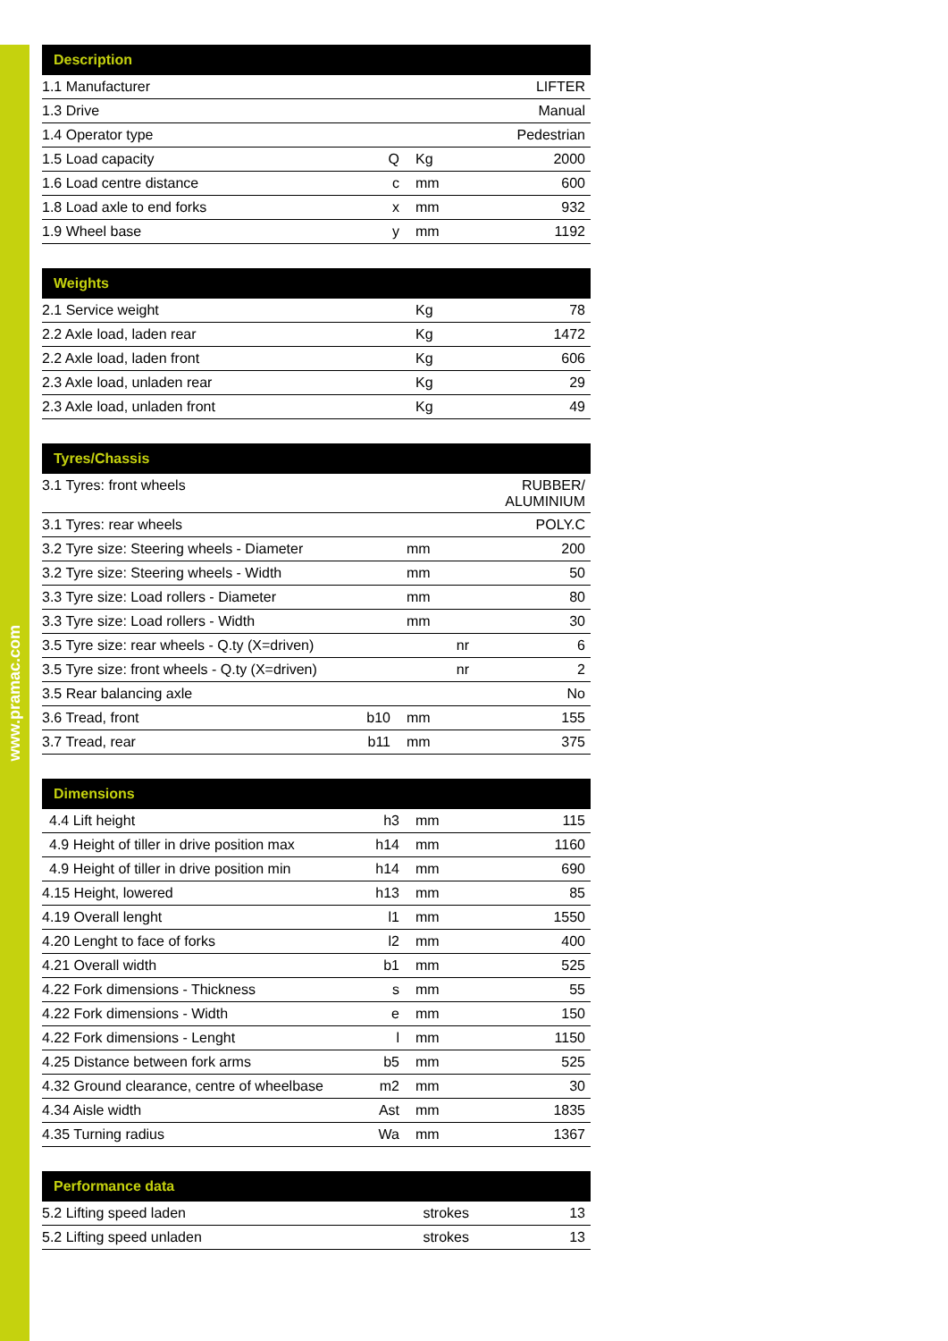www.pramac.com
| Description | | | |
| --- | --- | --- | --- |
| 1.1 Manufacturer | | | LIFTER |
| 1.3 Drive | | | Manual |
| 1.4 Operator type | | | Pedestrian |
| 1.5 Load capacity | Q | Kg | 2000 |
| 1.6 Load centre distance | c | mm | 600 |
| 1.8 Load axle to end forks | x | mm | 932 |
| 1.9 Wheel base | y | mm | 1192 |
| Weights | | | |
| --- | --- | --- | --- |
| 2.1 Service weight | | Kg | 78 |
| 2.2 Axle load, laden rear | | Kg | 1472 |
| 2.2 Axle load, laden front | | Kg | 606 |
| 2.3 Axle load, unladen rear | | Kg | 29 |
| 2.3 Axle load, unladen front | | Kg | 49 |
| Tyres/Chassis | | | |
| --- | --- | --- | --- |
| 3.1 Tyres: front wheels | | | RUBBER/ ALUMINIUM |
| 3.1 Tyres: rear wheels | | | POLY.C |
| 3.2 Tyre size: Steering wheels - Diameter | | mm | 200 |
| 3.2 Tyre size: Steering wheels - Width | | mm | 50 |
| 3.3 Tyre size: Load rollers - Diameter | | mm | 80 |
| 3.3 Tyre size: Load rollers - Width | | mm | 30 |
| 3.5 Tyre size: rear wheels - Q.ty (X=driven) | | nr | 6 |
| 3.5 Tyre size: front wheels - Q.ty (X=driven) | | nr | 2 |
| 3.5 Rear balancing axle | | | No |
| 3.6 Tread, front | b10 | mm | 155 |
| 3.7 Tread, rear | b11 | mm | 375 |
| Dimensions | | | |
| --- | --- | --- | --- |
| 4.4 Lift height | h3 | mm | 115 |
| 4.9 Height of tiller in drive position max | h14 | mm | 1160 |
| 4.9 Height of tiller in drive position min | h14 | mm | 690 |
| 4.15 Height, lowered | h13 | mm | 85 |
| 4.19 Overall lenght | l1 | mm | 1550 |
| 4.20 Lenght to face of forks | l2 | mm | 400 |
| 4.21 Overall width | b1 | mm | 525 |
| 4.22 Fork dimensions - Thickness | s | mm | 55 |
| 4.22 Fork dimensions - Width | e | mm | 150 |
| 4.22 Fork dimensions - Lenght | l | mm | 1150 |
| 4.25 Distance between fork arms | b5 | mm | 525 |
| 4.32 Ground clearance, centre of wheelbase | m2 | mm | 30 |
| 4.34 Aisle width | Ast | mm | 1835 |
| 4.35 Turning radius | Wa | mm | 1367 |
| Performance data | | | |
| --- | --- | --- | --- |
| 5.2 Lifting speed laden | | strokes | 13 |
| 5.2 Lifting speed unladen | | strokes | 13 |